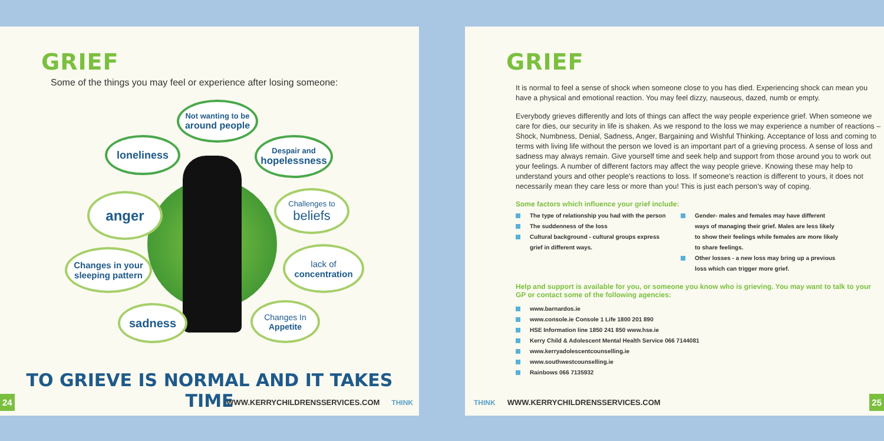GRIEF
Some of the things you may feel or experience after losing someone:
Not wanting to be
around people
loneliness
Despair and
hopelessness
anger
Challenges to
beliefs
Changes in your
sleeping pattern
lack of
concentration
sadness
Changes In
Appetite
TO GRIEVE IS NORMAL AND IT TAKES TIME
24 WWW.KERRYCHILDRENSSERVICES.COM THINK
GRIEF
It is normal to feel a sense of shock when someone close to you has died. Experiencing shock can mean you have a physical and emotional reaction. You may feel dizzy, nauseous, dazed, numb or empty.
Everybody grieves differently and lots of things can affect the way people experience grief. When someone we care for dies, our security in life is shaken. As we respond to the loss we may experience a number of reactions – Shock, Numbness, Denial, Sadness, Anger, Bargaining and Wishful Thinking. Acceptance of loss and coming to terms with living life without the person we loved is an important part of a grieving process. A sense of loss and sadness may always remain. Give yourself time and seek help and support from those around you to work out your feelings. A number of different factors may affect the way people grieve. Knowing these may help to understand yours and other people's reactions to loss. If someone's reaction is different to yours, it does not necessarily mean they care less or more than you! This is just each person's way of coping.
Some factors which influence your grief include:
The type of relationship you had with the person
The suddenness of the loss
Cultural background - cultural groups express grief in different ways.
Gender- males and females may have different ways of managing their grief. Males are less likely to show their feelings while females are more likely to share feelings.
Other losses - a new loss may bring up a previous loss which can trigger more grief.
Help and support is available for you, or someone you know who is grieving. You may want to talk to your GP or contact some of the following agencies:
www.barnardos.ie
www.console.ie Console 1 Life 1800 201 890
HSE Information line 1850 241 850 www.hse.ie
Kerry Child & Adolescent Mental Health Service 066 7144081
www.kerryadolescentcounselling.ie
www.southwestcounselling.ie
Rainbows 066 7135932
THINK WWW.KERRYCHILDRENSSERVICES.COM 25